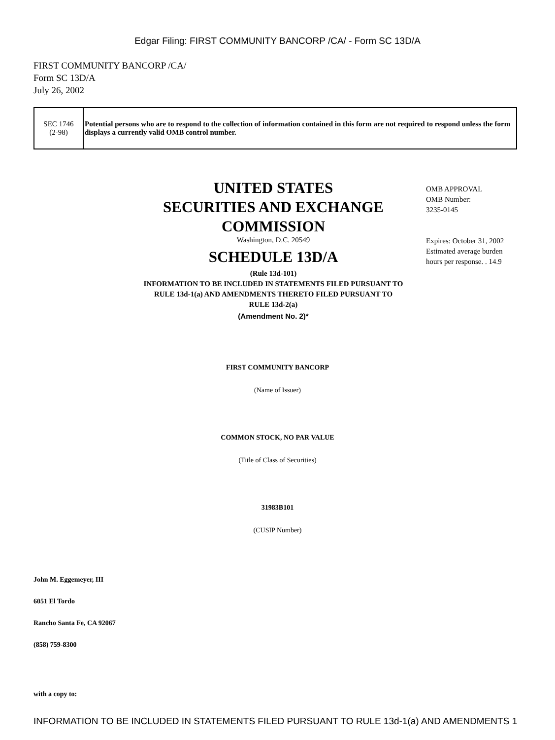Edgar Filing: FIRST COMMUNITY BANCORP /CA/ - Form SC 13D/A
FIRST COMMUNITY BANCORP /CA/
Form SC 13D/A
July 26, 2002
| SEC 1746 (2-98) | Potential persons who are to respond to the collection of information contained in this form are not required to respond unless the form displays a currently valid OMB control number. |
UNITED STATES
SECURITIES AND EXCHANGE
COMMISSION
Washington, D.C. 20549
SCHEDULE 13D/A
(Rule 13d-101)
INFORMATION TO BE INCLUDED IN STATEMENTS FILED PURSUANT TO RULE 13d-1(a) AND AMENDMENTS THERETO FILED PURSUANT TO
RULE 13d-2(a)
(Amendment No. 2)*
OMB APPROVAL
OMB Number:
3235-0145
Expires: October 31, 2002
Estimated average burden
hours per response. . 14.9
FIRST COMMUNITY BANCORP
(Name of Issuer)
COMMON STOCK, NO PAR VALUE
(Title of Class of Securities)
31983B101
(CUSIP Number)
John M. Eggemeyer, III
6051 El Tordo
Rancho Santa Fe, CA 92067
(858) 759-8300
with a copy to:
INFORMATION TO BE INCLUDED IN STATEMENTS FILED PURSUANT TO RULE 13d-1(a) AND AMENDMENTS 1